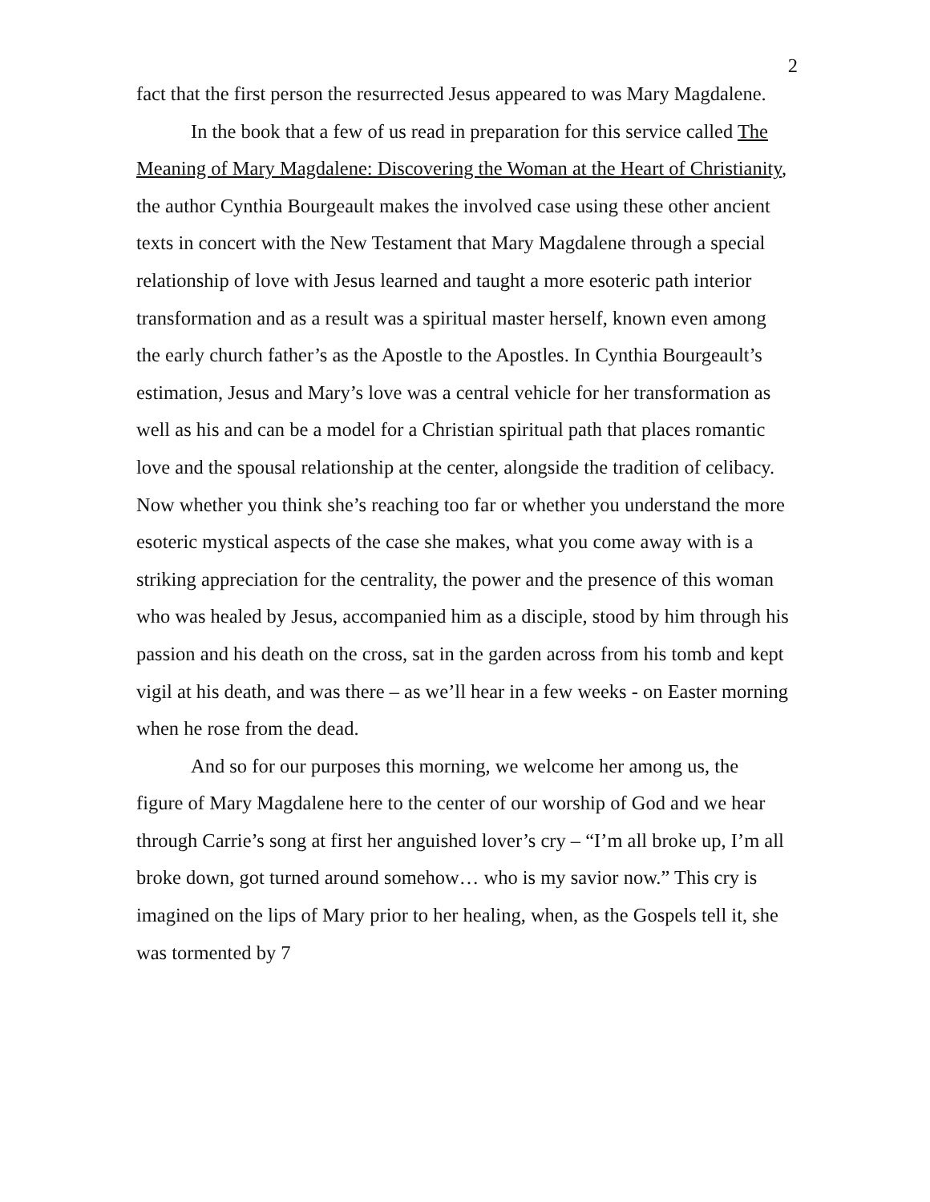2
fact that the first person the resurrected Jesus appeared to was Mary Magdalene.
In the book that a few of us read in preparation for this service called The Meaning of Mary Magdalene: Discovering the Woman at the Heart of Christianity, the author Cynthia Bourgeault makes the involved case using these other ancient texts in concert with the New Testament that Mary Magdalene through a special relationship of love with Jesus learned and taught a more esoteric path interior transformation and as a result was a spiritual master herself, known even among the early church father’s as the Apostle to the Apostles. In Cynthia Bourgeault’s estimation, Jesus and Mary’s love was a central vehicle for her transformation as well as his and can be a model for a Christian spiritual path that places romantic love and the spousal relationship at the center, alongside the tradition of celibacy. Now whether you think she’s reaching too far or whether you understand the more esoteric mystical aspects of the case she makes, what you come away with is a striking appreciation for the centrality, the power and the presence of this woman who was healed by Jesus, accompanied him as a disciple, stood by him through his passion and his death on the cross, sat in the garden across from his tomb and kept vigil at his death, and was there – as we’ll hear in a few weeks - on Easter morning when he rose from the dead.
And so for our purposes this morning, we welcome her among us, the figure of Mary Magdalene here to the center of our worship of God and we hear through Carrie’s song at first her anguished lover’s cry – “I’m all broke up, I’m all broke down, got turned around somehow… who is my savior now.” This cry is imagined on the lips of Mary prior to her healing, when, as the Gospels tell it, she was tormented by 7